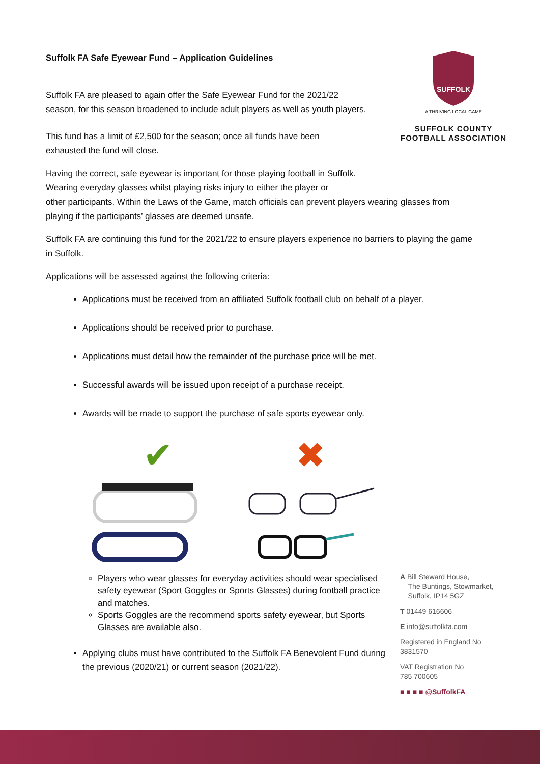SUFFOLK
A THRIVING LOCAL GAME
SUFFOLK COUNTY
FOOTBALL ASSOCIATION
Suffolk FA Safe Eyewear Fund – Application Guidelines
Suffolk FA are pleased to again offer the Safe Eyewear Fund for the 2021/22
season, for this season broadened to include adult players as well as youth players.
This fund has a limit of £2,500 for the season; once all funds have been
exhausted the fund will close.
Having the correct, safe eyewear is important for those playing football in Suffolk.
Wearing everyday glasses whilst playing risks injury to either the player or
other participants. Within the Laws of the Game, match officials can prevent players wearing glasses from playing if the participants’ glasses are deemed unsafe.
Suffolk FA are continuing this fund for the 2021/22 to ensure players experience no barriers to playing the game in Suffolk.
Applications will be assessed against the following criteria:
Applications must be received from an affiliated Suffolk football club on behalf of a player.
Applications should be received prior to purchase.
Applications must detail how the remainder of the purchase price will be met.
Successful awards will be issued upon receipt of a purchase receipt.
Awards will be made to support the purchase of safe sports eyewear only.
✔
✖
Players who wear glasses for everyday activities should wear specialised safety eyewear (Sport Goggles or Sports Glasses) during football practice and matches.
Sports Goggles are the recommend sports safety eyewear, but Sports Glasses are available also.
Applying clubs must have contributed to the Suffolk FA Benevolent Fund during the previous (2020/21) or current season (2021/22).
A Bill Steward House,
The Buntings, Stowmarket,
Suffolk, IP14 5GZ
T 01449 616606
E info@suffolkfa.com
Registered in England No
3831570
VAT Registration No
785 700605
■ ■ ■ ■ @SuffolkFA